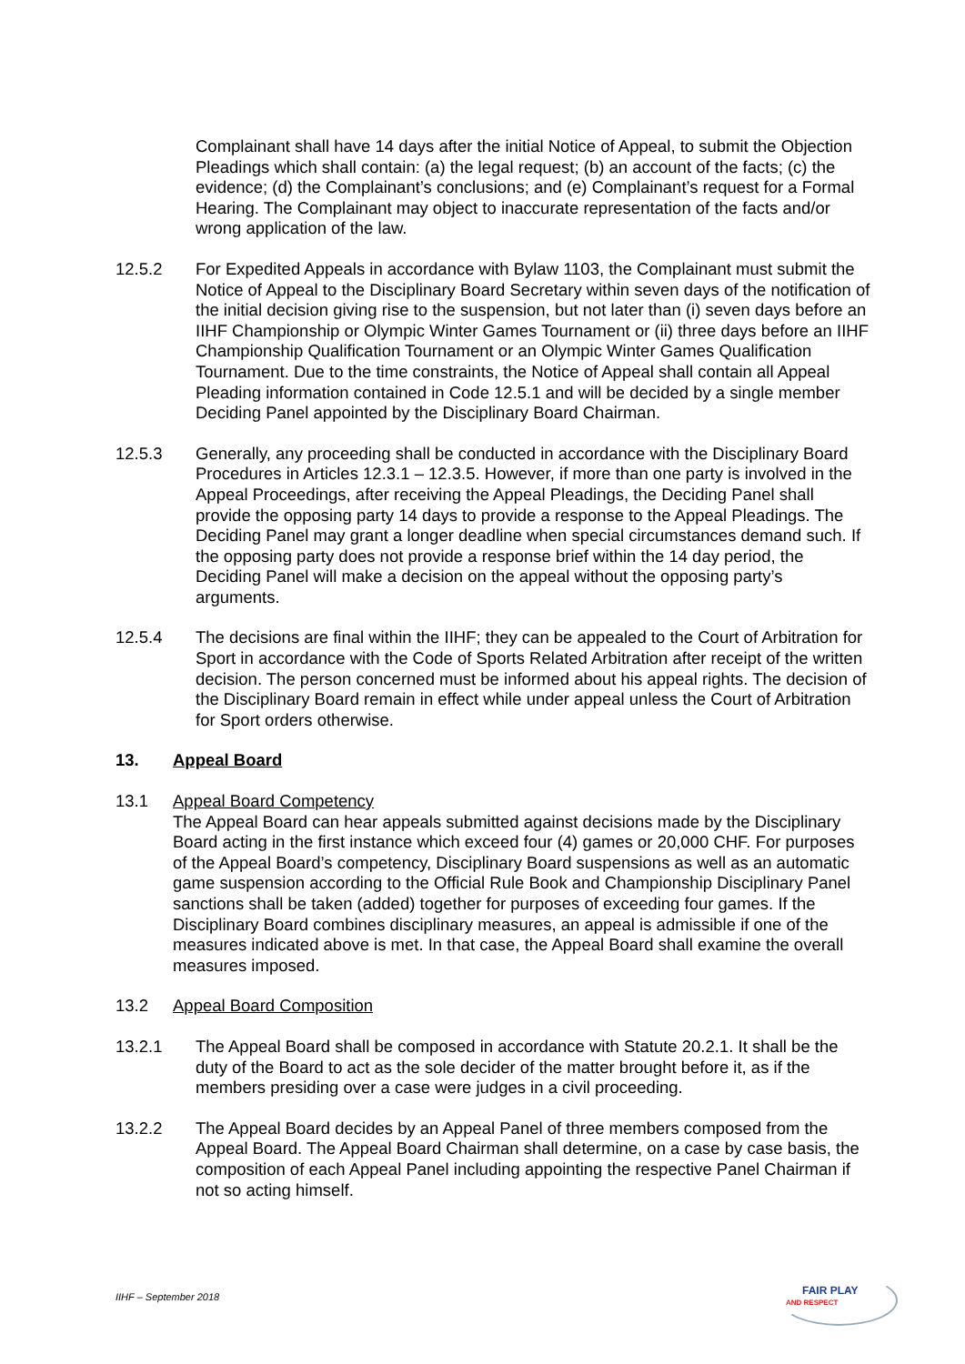Complainant shall have 14 days after the initial Notice of Appeal, to submit the Objection Pleadings which shall contain: (a) the legal request; (b) an account of the facts; (c) the evidence; (d) the Complainant’s conclusions; and (e) Complainant’s request for a Formal Hearing. The Complainant may object to inaccurate representation of the facts and/or wrong application of the law.
12.5.2 For Expedited Appeals in accordance with Bylaw 1103, the Complainant must submit the Notice of Appeal to the Disciplinary Board Secretary within seven days of the notification of the initial decision giving rise to the suspension, but not later than (i) seven days before an IIHF Championship or Olympic Winter Games Tournament or (ii) three days before an IIHF Championship Qualification Tournament or an Olympic Winter Games Qualification Tournament. Due to the time constraints, the Notice of Appeal shall contain all Appeal Pleading information contained in Code 12.5.1 and will be decided by a single member Deciding Panel appointed by the Disciplinary Board Chairman.
12.5.3 Generally, any proceeding shall be conducted in accordance with the Disciplinary Board Procedures in Articles 12.3.1 – 12.3.5. However, if more than one party is involved in the Appeal Proceedings, after receiving the Appeal Pleadings, the Deciding Panel shall provide the opposing party 14 days to provide a response to the Appeal Pleadings. The Deciding Panel may grant a longer deadline when special circumstances demand such. If the opposing party does not provide a response brief within the 14 day period, the Deciding Panel will make a decision on the appeal without the opposing party’s arguments.
12.5.4 The decisions are final within the IIHF; they can be appealed to the Court of Arbitration for Sport in accordance with the Code of Sports Related Arbitration after receipt of the written decision. The person concerned must be informed about his appeal rights. The decision of the Disciplinary Board remain in effect while under appeal unless the Court of Arbitration for Sport orders otherwise.
13. Appeal Board
13.1 Appeal Board Competency
The Appeal Board can hear appeals submitted against decisions made by the Disciplinary Board acting in the first instance which exceed four (4) games or 20,000 CHF. For purposes of the Appeal Board’s competency, Disciplinary Board suspensions as well as an automatic game suspension according to the Official Rule Book and Championship Disciplinary Panel sanctions shall be taken (added) together for purposes of exceeding four games. If the Disciplinary Board combines disciplinary measures, an appeal is admissible if one of the measures indicated above is met. In that case, the Appeal Board shall examine the overall measures imposed.
13.2 Appeal Board Composition
13.2.1 The Appeal Board shall be composed in accordance with Statute 20.2.1. It shall be the duty of the Board to act as the sole decider of the matter brought before it, as if the members presiding over a case were judges in a civil proceeding.
13.2.2 The Appeal Board decides by an Appeal Panel of three members composed from the Appeal Board. The Appeal Board Chairman shall determine, on a case by case basis, the composition of each Appeal Panel including appointing the respective Panel Chairman if not so acting himself.
IIHF – September 2018
FAIR PLAY
AND RESPECT